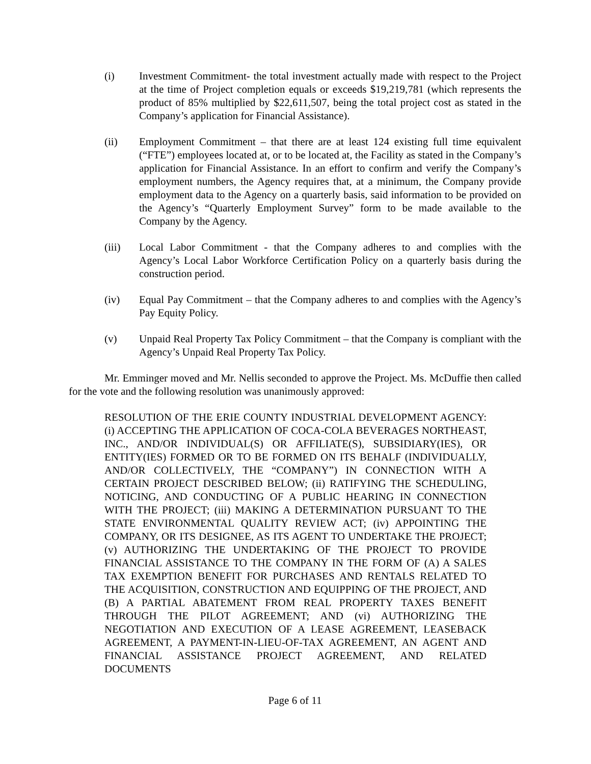(i) Investment Commitment- the total investment actually made with respect to the Project at the time of Project completion equals or exceeds $19,219,781 (which represents the product of 85% multiplied by $22,611,507, being the total project cost as stated in the Company’s application for Financial Assistance).
(ii) Employment Commitment – that there are at least 124 existing full time equivalent (“FTE”) employees located at, or to be located at, the Facility as stated in the Company’s application for Financial Assistance. In an effort to confirm and verify the Company’s employment numbers, the Agency requires that, at a minimum, the Company provide employment data to the Agency on a quarterly basis, said information to be provided on the Agency’s “Quarterly Employment Survey” form to be made available to the Company by the Agency.
(iii) Local Labor Commitment - that the Company adheres to and complies with the Agency’s Local Labor Workforce Certification Policy on a quarterly basis during the construction period.
(iv) Equal Pay Commitment – that the Company adheres to and complies with the Agency’s Pay Equity Policy.
(v) Unpaid Real Property Tax Policy Commitment – that the Company is compliant with the Agency’s Unpaid Real Property Tax Policy.
Mr. Emminger moved and Mr. Nellis seconded to approve the Project. Ms. McDuffie then called for the vote and the following resolution was unanimously approved:
RESOLUTION OF THE ERIE COUNTY INDUSTRIAL DEVELOPMENT AGENCY: (i) ACCEPTING THE APPLICATION OF COCA-COLA BEVERAGES NORTHEAST, INC., AND/OR INDIVIDUAL(S) OR AFFILIATE(S), SUBSIDIARY(IES), OR ENTITY(IES) FORMED OR TO BE FORMED ON ITS BEHALF (INDIVIDUALLY, AND/OR COLLECTIVELY, THE “COMPANY”) IN CONNECTION WITH A CERTAIN PROJECT DESCRIBED BELOW; (ii) RATIFYING THE SCHEDULING, NOTICING, AND CONDUCTING OF A PUBLIC HEARING IN CONNECTION WITH THE PROJECT; (iii) MAKING A DETERMINATION PURSUANT TO THE STATE ENVIRONMENTAL QUALITY REVIEW ACT; (iv) APPOINTING THE COMPANY, OR ITS DESIGNEE, AS ITS AGENT TO UNDERTAKE THE PROJECT; (v) AUTHORIZING THE UNDERTAKING OF THE PROJECT TO PROVIDE FINANCIAL ASSISTANCE TO THE COMPANY IN THE FORM OF (A) A SALES TAX EXEMPTION BENEFIT FOR PURCHASES AND RENTALS RELATED TO THE ACQUISITION, CONSTRUCTION AND EQUIPPING OF THE PROJECT, AND (B) A PARTIAL ABATEMENT FROM REAL PROPERTY TAXES BENEFIT THROUGH THE PILOT AGREEMENT; AND (vi) AUTHORIZING THE NEGOTIATION AND EXECUTION OF A LEASE AGREEMENT, LEASEBACK AGREEMENT, A PAYMENT-IN-LIEU-OF-TAX AGREEMENT, AN AGENT AND FINANCIAL ASSISTANCE PROJECT AGREEMENT, AND RELATED DOCUMENTS
Page 6 of 11